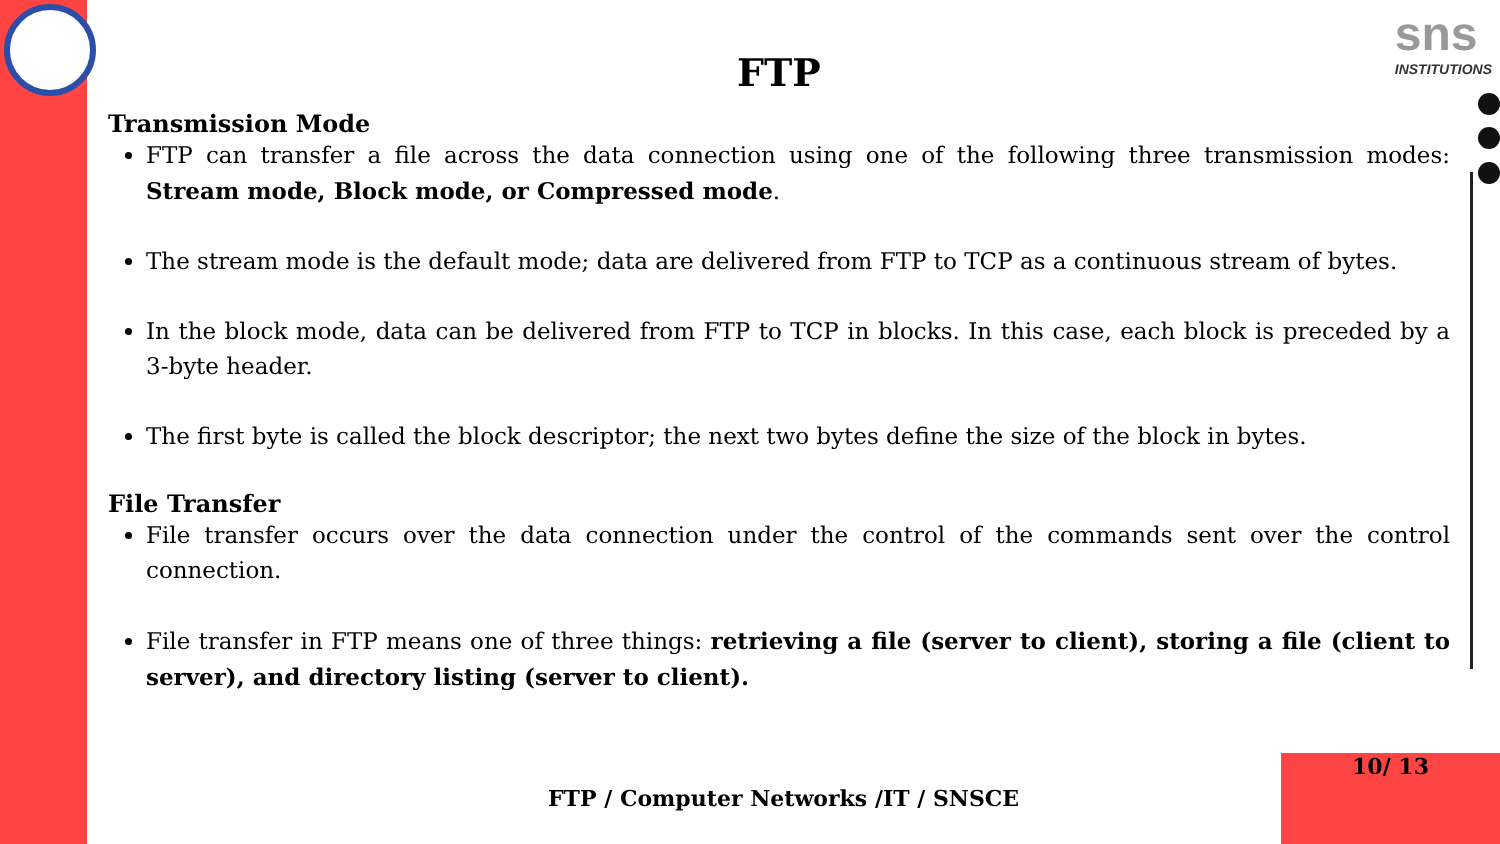sns
INSTITUTIONS
FTP
Transmission Mode
FTP can transfer a file across the data connection using one of the following three transmission modes: Stream mode, Block mode, or Compressed mode.
The stream mode is the default mode; data are delivered from FTP to TCP as a continuous stream of bytes.
In the block mode, data can be delivered from FTP to TCP in blocks. In this case, each block is preceded by a 3-byte header.
The first byte is called the block descriptor; the next two bytes define the size of the block in bytes.
File Transfer
File transfer occurs over the data connection under the control of the commands sent over the control connection.
File transfer in FTP means one of three things: retrieving a file (server to client), storing a file (client to server), and directory listing (server to client).
FTP / Computer Networks /IT / SNSCE
10/ 13